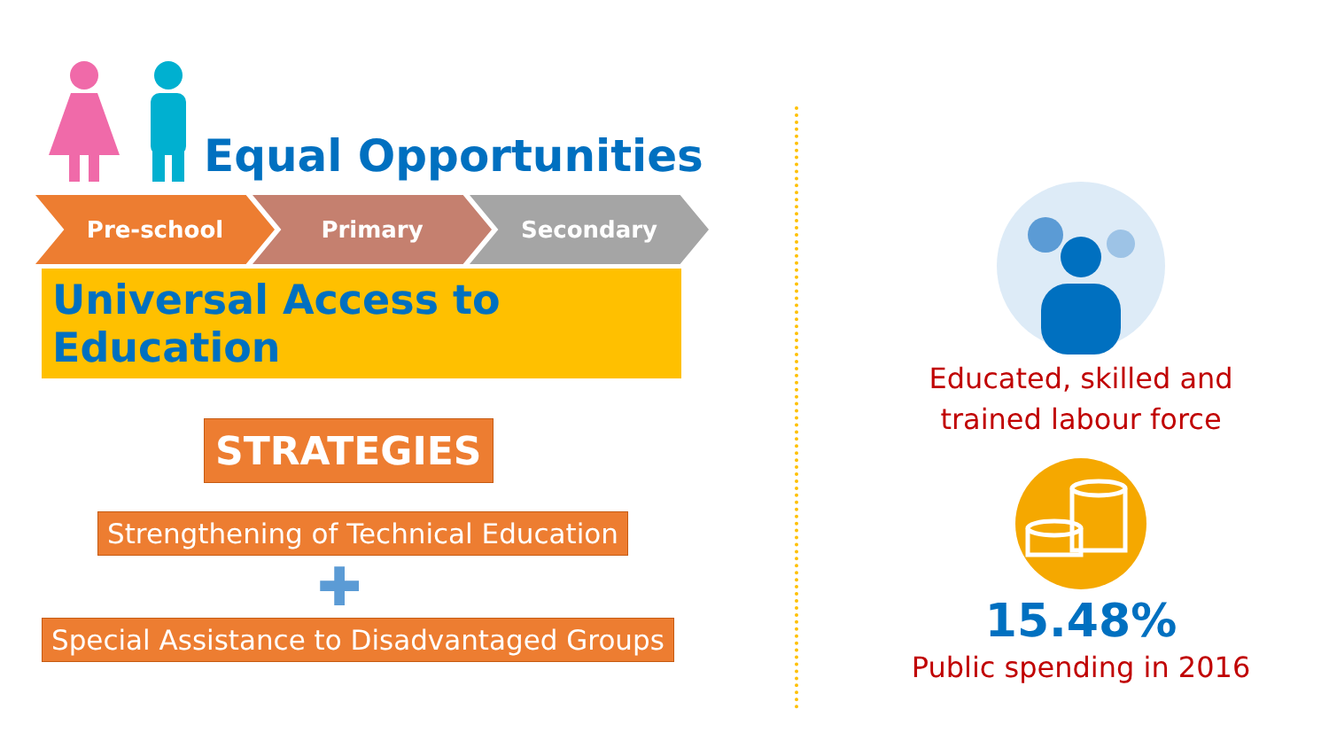Equal Opportunities
Pre-school Primary Secondary
Universal Access to Education
STRATEGIES
Strengthening of Technical Education
✚
Special Assistance to Disadvantaged Groups
Educated, skilled and
trained labour force
15.48%
Public spending in 2016